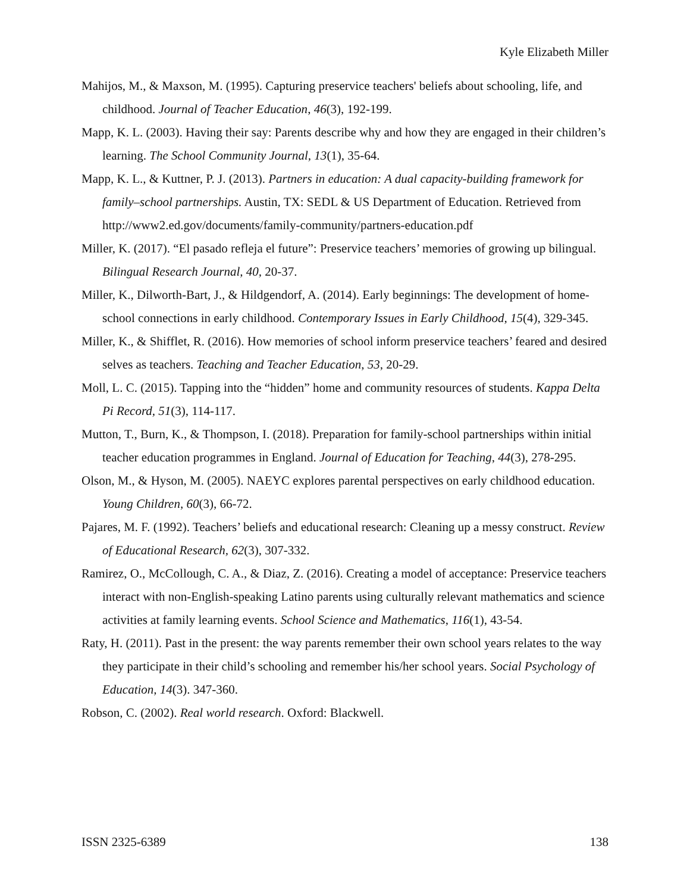Kyle Elizabeth Miller
Mahijos, M., & Maxson, M. (1995). Capturing preservice teachers' beliefs about schooling, life, and childhood. Journal of Teacher Education, 46(3), 192-199.
Mapp, K. L. (2003). Having their say: Parents describe why and how they are engaged in their children’s learning. The School Community Journal, 13(1), 35-64.
Mapp, K. L., & Kuttner, P. J. (2013). Partners in education: A dual capacity-building framework for family–school partnerships. Austin, TX: SEDL & US Department of Education. Retrieved from http://www2.ed.gov/documents/family-community/partners-education.pdf
Miller, K. (2017). “El pasado refleja el future”: Preservice teachers’ memories of growing up bilingual. Bilingual Research Journal, 40, 20-37.
Miller, K., Dilworth-Bart, J., & Hildgendorf, A. (2014). Early beginnings: The development of home-school connections in early childhood. Contemporary Issues in Early Childhood, 15(4), 329-345.
Miller, K., & Shifflet, R. (2016). How memories of school inform preservice teachers’ feared and desired selves as teachers. Teaching and Teacher Education, 53, 20-29.
Moll, L. C. (2015). Tapping into the “hidden” home and community resources of students. Kappa Delta Pi Record, 51(3), 114-117.
Mutton, T., Burn, K., & Thompson, I. (2018). Preparation for family-school partnerships within initial teacher education programmes in England. Journal of Education for Teaching, 44(3), 278-295.
Olson, M., & Hyson, M. (2005). NAEYC explores parental perspectives on early childhood education. Young Children, 60(3), 66-72.
Pajares, M. F. (1992). Teachers’ beliefs and educational research: Cleaning up a messy construct. Review of Educational Research, 62(3), 307-332.
Ramirez, O., McCollough, C. A., & Diaz, Z. (2016). Creating a model of acceptance: Preservice teachers interact with non-English-speaking Latino parents using culturally relevant mathematics and science activities at family learning events. School Science and Mathematics, 116(1), 43-54.
Raty, H. (2011). Past in the present: the way parents remember their own school years relates to the way they participate in their child’s schooling and remember his/her school years. Social Psychology of Education, 14(3). 347-360.
Robson, C. (2002). Real world research. Oxford: Blackwell.
ISSN 2325-6389 138